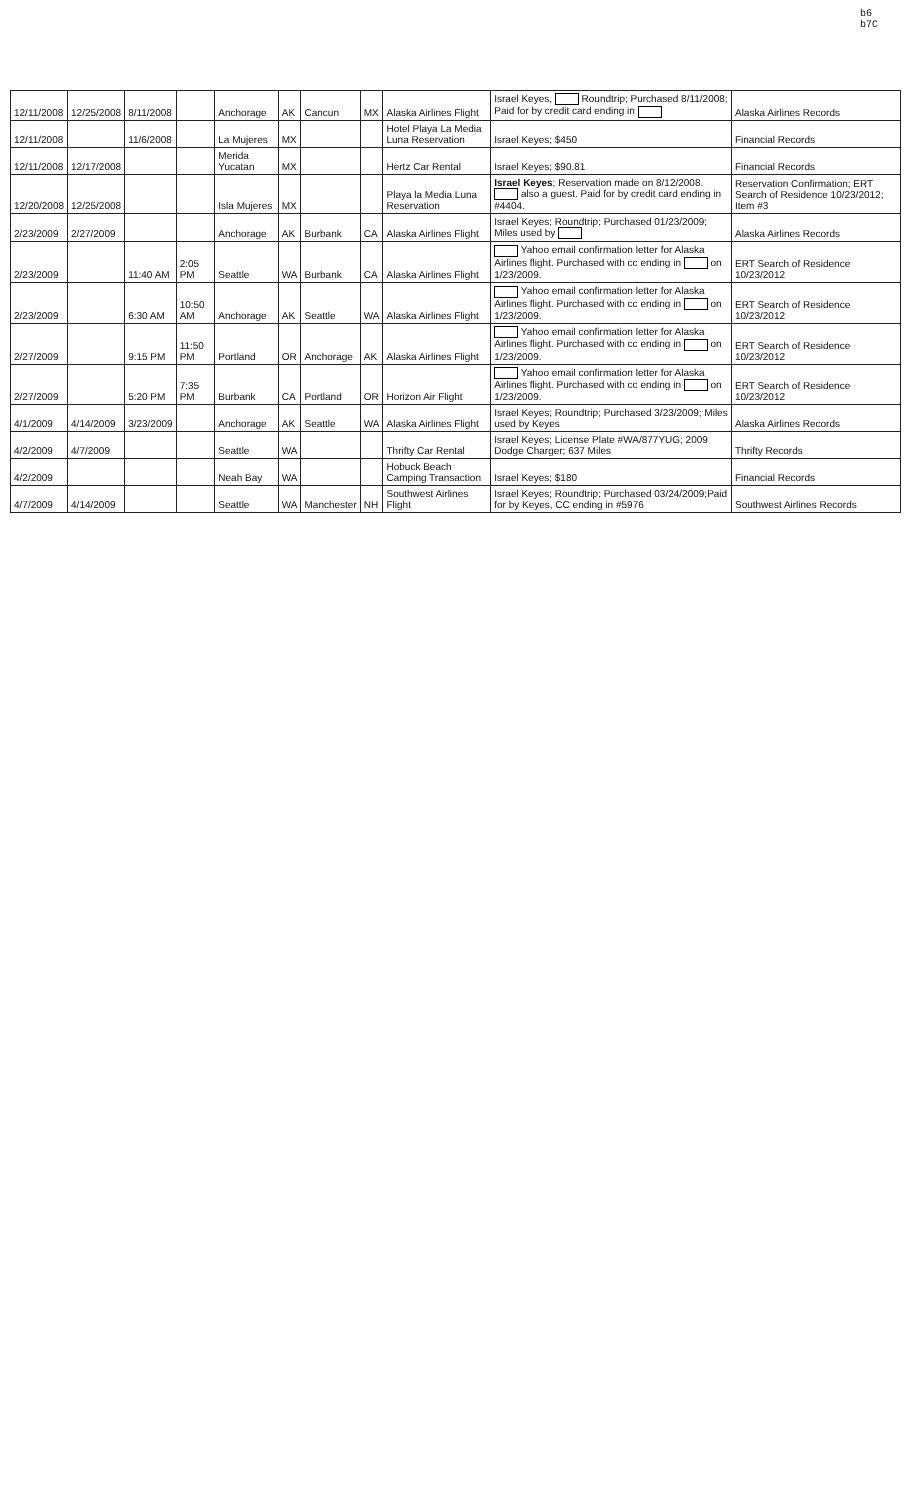b6
b7C
| 12/11/2008 | 12/25/2008 | 8/11/2008 | | Anchorage | AK | Cancun | MX | Alaska Airlines Flight | Israel Keyes, Roundtrip; Purchased 8/11/2008; Paid for by credit card ending in | Alaska Airlines Records |
| 12/11/2008 | | 11/6/2008 | | La Mujeres | MX | | | Hotel Playa La Media Luna Reservation | Israel Keyes; $450 | Financial Records |
| 12/11/2008 | 12/17/2008 | | | Merida Yucatan | MX | | | Hertz Car Rental | Israel Keyes; $90.81 | Financial Records |
| 12/20/2008 | 12/25/2008 | | | Isla Mujeres | MX | | | Playa la Media Luna Reservation | Israel Keyes ; Reservation made on 8/12/2008. also a guest. Paid for by credit card ending in #4404. | Reservation Confirmation; ERT Search of Residence 10/23/2012; Item #3 |
| 2/23/2009 | 2/27/2009 | | | Anchorage | AK | Burbank | CA | Alaska Airlines Flight | Israel Keyes; Roundtrip; Purchased 01/23/2009; Miles used by | Alaska Airlines Records |
| 2/23/2009 | | 11:40 AM | 2:05 PM | Seattle | WA | Burbank | CA | Alaska Airlines Flight | Yahoo email confirmation letter for Alaska Airlines flight. Purchased with cc ending in on 1/23/2009. | ERT Search of Residence 10/23/2012 |
| 2/23/2009 | | 6:30 AM | 10:50 AM | Anchorage | AK | Seattle | WA | Alaska Airlines Flight | Yahoo email confirmation letter for Alaska Airlines flight. Purchased with cc ending in on 1/23/2009. | ERT Search of Residence 10/23/2012 |
| 2/27/2009 | | 9:15 PM | 11:50 PM | Portland | OR | Anchorage | AK | Alaska Airlines Flight | Yahoo email confirmation letter for Alaska Airlines flight. Purchased with cc ending in on 1/23/2009. | ERT Search of Residence 10/23/2012 |
| 2/27/2009 | | 5:20 PM | 7:35 PM | Burbank | CA | Portland | OR | Horizon Air Flight | Yahoo email confirmation letter for Alaska Airlines flight. Purchased with cc ending in on 1/23/2009. | ERT Search of Residence 10/23/2012 |
| 4/1/2009 | 4/14/2009 | 3/23/2009 | | Anchorage | AK | Seattle | WA | Alaska Airlines Flight | Israel Keyes; Roundtrip; Purchased 3/23/2009; Miles used by Keyes | Alaska Airlines Records |
| 4/2/2009 | 4/7/2009 | | | Seattle | WA | | | Thrifty Car Rental | Israel Keyes; License Plate #WA/877YUG; 2009 Dodge Charger; 637 Miles | Thrifty Records |
| 4/2/2009 | | | | Neah Bay | WA | | | Hobuck Beach Camping Transaction | Israel Keyes; $180 | Financial Records |
| 4/7/2009 | 4/14/2009 | | | Seattle | WA | Manchester | NH | Southwest Airlines Flight | Israel Keyes; Roundtrip; Purchased 03/24/2009;Paid for by Keyes, CC ending in #5976 | Southwest Airlines Records |